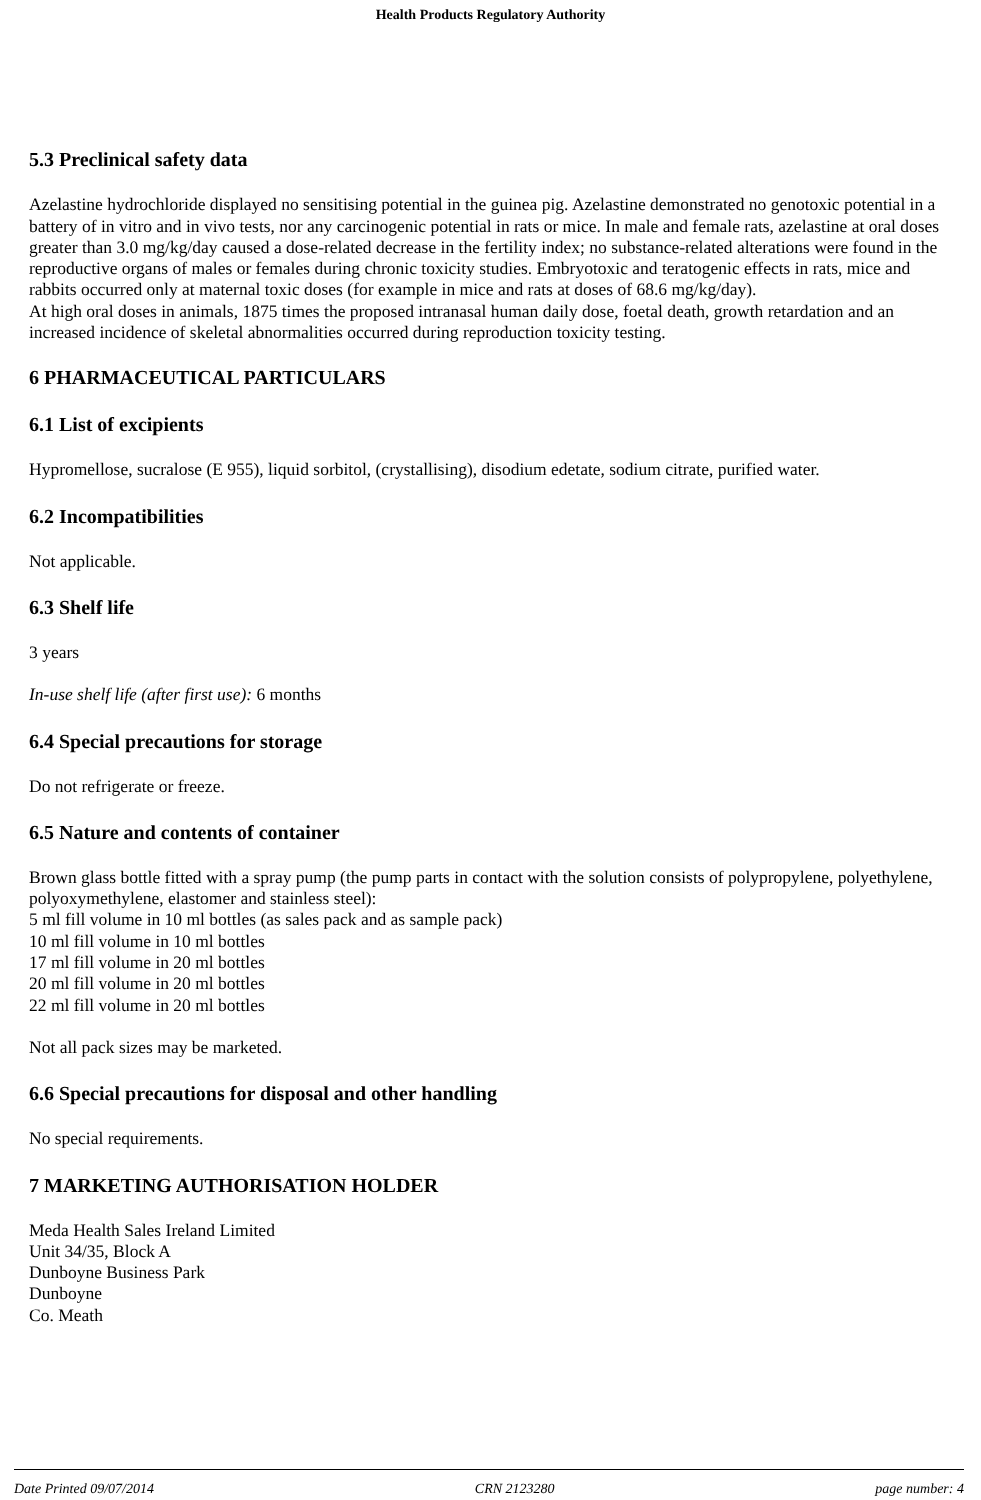Health Products Regulatory Authority
5.3 Preclinical safety data
Azelastine hydrochloride displayed no sensitising potential in the guinea pig. Azelastine demonstrated no genotoxic potential in a battery of in vitro and in vivo tests, nor any carcinogenic potential in rats or mice. In male and female rats, azelastine at oral doses greater than 3.0 mg/kg/day caused a dose-related decrease in the fertility index; no substance-related alterations were found in the reproductive organs of males or females during chronic toxicity studies. Embryotoxic and teratogenic effects in rats, mice and rabbits occurred only at maternal toxic doses (for example in mice and rats at doses of 68.6 mg/kg/day).
At high oral doses in animals, 1875 times the proposed intranasal human daily dose, foetal death, growth retardation and an increased incidence of skeletal abnormalities occurred during reproduction toxicity testing.
6 PHARMACEUTICAL PARTICULARS
6.1 List of excipients
Hypromellose, sucralose (E 955), liquid sorbitol, (crystallising), disodium edetate, sodium citrate, purified water.
6.2 Incompatibilities
Not applicable.
6.3 Shelf life
3 years
In-use shelf life (after first use): 6 months
6.4 Special precautions for storage
Do not refrigerate or freeze.
6.5 Nature and contents of container
Brown glass bottle fitted with a spray pump (the pump parts in contact with the solution consists of polypropylene, polyethylene, polyoxymethylene, elastomer and stainless steel):
5 ml fill volume in 10 ml bottles (as sales pack and as sample pack)
10 ml fill volume in 10 ml bottles
17 ml fill volume in 20 ml bottles
20 ml fill volume in 20 ml bottles
22 ml fill volume in 20 ml bottles
Not all pack sizes may be marketed.
6.6 Special precautions for disposal and other handling
No special requirements.
7 MARKETING AUTHORISATION HOLDER
Meda Health Sales Ireland Limited
Unit 34/35, Block A
Dunboyne Business Park
Dunboyne
Co. Meath
Date Printed 09/07/2014 CRN 2123280 page number: 4